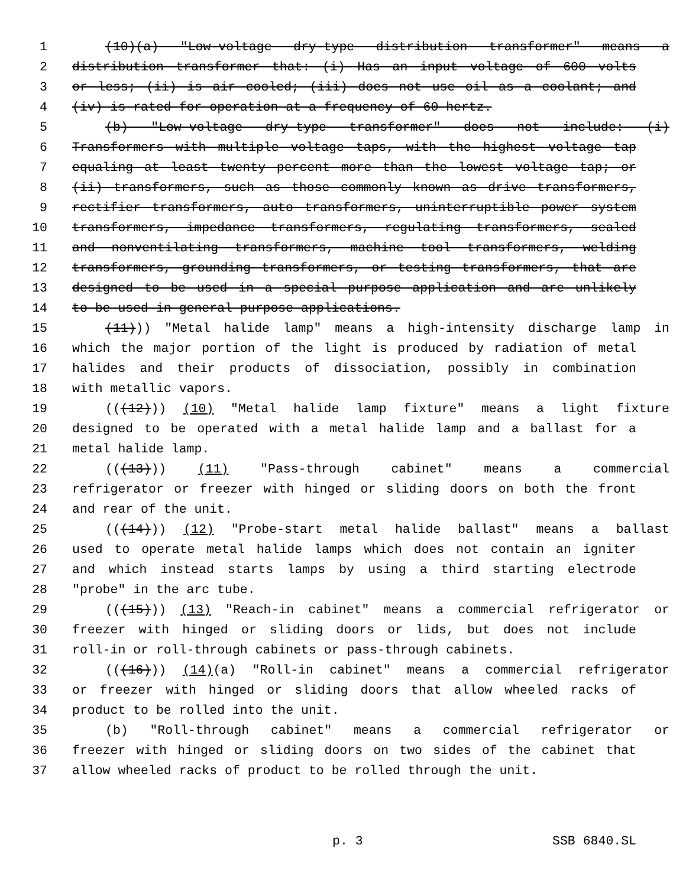1 (10)(a) "Low-voltage dry-type distribution transformer" means a
2 distribution transformer that: (i) Has an input voltage of 600 volts
3 or less; (ii) is air cooled; (iii) does not use oil as a coolant; and
4 (iv) is rated for operation at a frequency of 60 hertz.
5 (b) "Low-voltage dry-type transformer" does not include: (i)
6 Transformers with multiple voltage taps, with the highest voltage tap
7 equaling at least twenty percent more than the lowest voltage tap; or
8 (ii) transformers, such as those commonly known as drive transformers,
9 rectifier transformers, auto transformers, uninterruptible power system
10 transformers, impedance transformers, regulating transformers, sealed
11 and nonventilating transformers, machine tool transformers, welding
12 transformers, grounding transformers, or testing transformers, that are
13 designed to be used in a special purpose application and are unlikely
14 to be used in general purpose applications.
15 (11))) "Metal halide lamp" means a high-intensity discharge lamp in
16 which the major portion of the light is produced by radiation of metal
17 halides and their products of dissociation, possibly in combination
18 with metallic vapors.
19 (((12))) (10) "Metal halide lamp fixture" means a light fixture
20 designed to be operated with a metal halide lamp and a ballast for a
21 metal halide lamp.
22 (((13))) (11) "Pass-through cabinet" means a commercial
23 refrigerator or freezer with hinged or sliding doors on both the front
24 and rear of the unit.
25 (((14))) (12) "Probe-start metal halide ballast" means a ballast
26 used to operate metal halide lamps which does not contain an igniter
27 and which instead starts lamps by using a third starting electrode
28 "probe" in the arc tube.
29 (((15))) (13) "Reach-in cabinet" means a commercial refrigerator or
30 freezer with hinged or sliding doors or lids, but does not include
31 roll-in or roll-through cabinets or pass-through cabinets.
32 (((16))) (14)(a) "Roll-in cabinet" means a commercial refrigerator
33 or freezer with hinged or sliding doors that allow wheeled racks of
34 product to be rolled into the unit.
35 (b) "Roll-through cabinet" means a commercial refrigerator or
36 freezer with hinged or sliding doors on two sides of the cabinet that
37 allow wheeled racks of product to be rolled through the unit.
p. 3 SSB 6840.SL